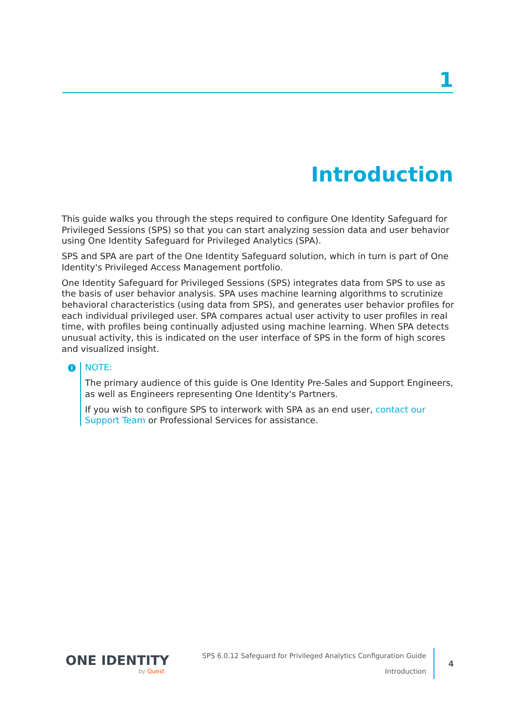1
Introduction
This guide walks you through the steps required to configure One Identity Safeguard for Privileged Sessions (SPS) so that you can start analyzing session data and user behavior using One Identity Safeguard for Privileged Analytics (SPA).
SPS and SPA are part of the One Identity Safeguard solution, which in turn is part of One Identity's Privileged Access Management portfolio.
One Identity Safeguard for Privileged Sessions (SPS) integrates data from SPS to use as the basis of user behavior analysis. SPA uses machine learning algorithms to scrutinize behavioral characteristics (using data from SPS), and generates user behavior profiles for each individual privileged user. SPA compares actual user activity to user profiles in real time, with profiles being continually adjusted using machine learning. When SPA detects unusual activity, this is indicated on the user interface of SPS in the form of high scores and visualized insight.
i
NOTE:
The primary audience of this guide is One Identity Pre-Sales and Support Engineers, as well as Engineers representing One Identity's Partners.
If you wish to configure SPS to interwork with SPA as an end user, contact our Support Team or Professional Services for assistance.
ONE IDENTITY
by Quest
SPS 6.0.12 Safeguard for Privileged Analytics Configuration Guide
Introduction
4